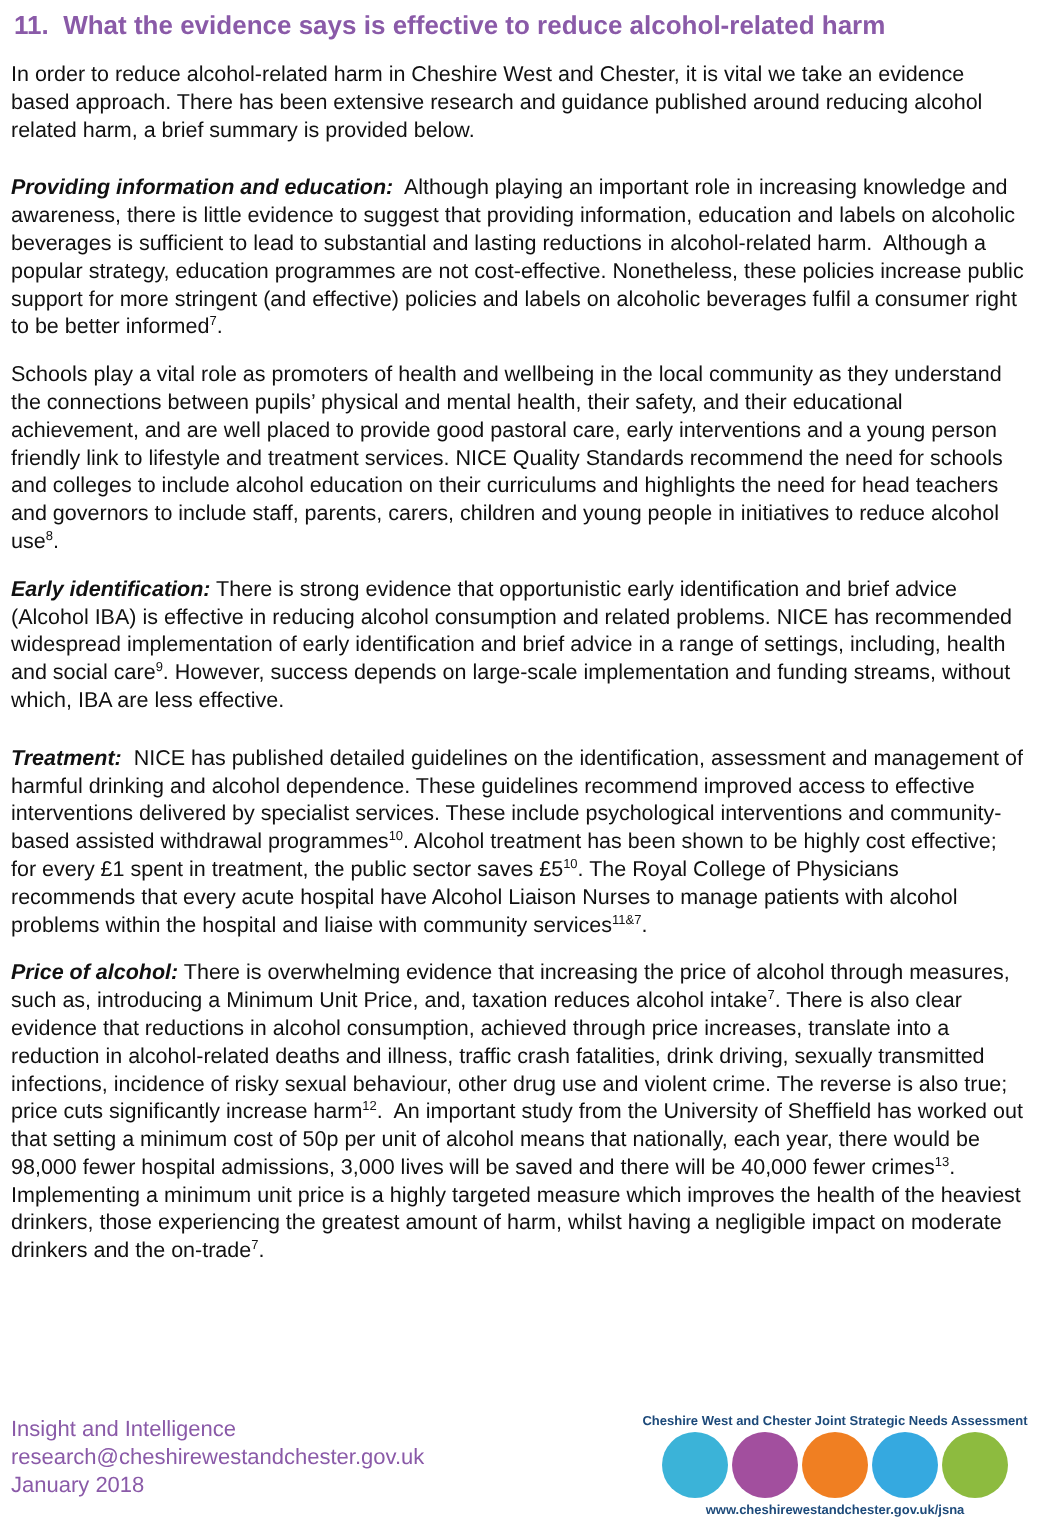11. What the evidence says is effective to reduce alcohol-related harm
In order to reduce alcohol-related harm in Cheshire West and Chester, it is vital we take an evidence based approach. There has been extensive research and guidance published around reducing alcohol related harm, a brief summary is provided below.
Providing information and education: Although playing an important role in increasing knowledge and awareness, there is little evidence to suggest that providing information, education and labels on alcoholic beverages is sufficient to lead to substantial and lasting reductions in alcohol-related harm. Although a popular strategy, education programmes are not cost-effective. Nonetheless, these policies increase public support for more stringent (and effective) policies and labels on alcoholic beverages fulfil a consumer right to be better informed<sup>7</sup>.
Schools play a vital role as promoters of health and wellbeing in the local community as they understand the connections between pupils’ physical and mental health, their safety, and their educational achievement, and are well placed to provide good pastoral care, early interventions and a young person friendly link to lifestyle and treatment services. NICE Quality Standards recommend the need for schools and colleges to include alcohol education on their curriculums and highlights the need for head teachers and governors to include staff, parents, carers, children and young people in initiatives to reduce alcohol use<sup>8</sup>.
Early identification: There is strong evidence that opportunistic early identification and brief advice (Alcohol IBA) is effective in reducing alcohol consumption and related problems. NICE has recommended widespread implementation of early identification and brief advice in a range of settings, including, health and social care<sup>9</sup>. However, success depends on large-scale implementation and funding streams, without which, IBA are less effective.
Treatment: NICE has published detailed guidelines on the identification, assessment and management of harmful drinking and alcohol dependence. These guidelines recommend improved access to effective interventions delivered by specialist services. These include psychological interventions and community-based assisted withdrawal programmes<sup>10</sup>. Alcohol treatment has been shown to be highly cost effective; for every £1 spent in treatment, the public sector saves £5<sup>10</sup>. The Royal College of Physicians recommends that every acute hospital have Alcohol Liaison Nurses to manage patients with alcohol problems within the hospital and liaise with community services<sup>11&7</sup>.
Price of alcohol: There is overwhelming evidence that increasing the price of alcohol through measures, such as, introducing a Minimum Unit Price, and, taxation reduces alcohol intake<sup>7</sup>. There is also clear evidence that reductions in alcohol consumption, achieved through price increases, translate into a reduction in alcohol-related deaths and illness, traffic crash fatalities, drink driving, sexually transmitted infections, incidence of risky sexual behaviour, other drug use and violent crime. The reverse is also true; price cuts significantly increase harm<sup>12</sup>. An important study from the University of Sheffield has worked out that setting a minimum cost of 50p per unit of alcohol means that nationally, each year, there would be 98,000 fewer hospital admissions, 3,000 lives will be saved and there will be 40,000 fewer crimes<sup>13</sup>. Implementing a minimum unit price is a highly targeted measure which improves the health of the heaviest drinkers, those experiencing the greatest amount of harm, whilst having a negligible impact on moderate drinkers and the on-trade<sup>7</sup>.
Insight and Intelligence
research@cheshirewestandchester.gov.uk
January 2018
Cheshire West and Chester Joint Strategic Needs Assessment
www.cheshirewestandchester.gov.uk/jsna